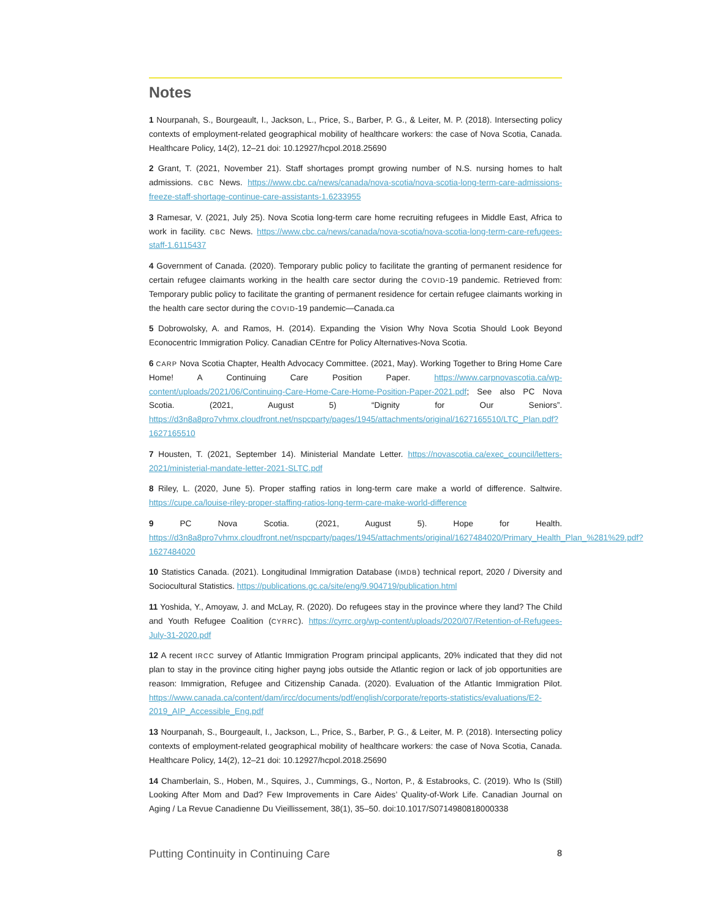Notes
1 Nourpanah, S., Bourgeault, I., Jackson, L., Price, S., Barber, P. G., & Leiter, M. P. (2018). Intersecting policy contexts of employment-related geographical mobility of healthcare workers: the case of Nova Scotia, Canada. Healthcare Policy, 14(2), 12–21 doi: 10.12927/hcpol.2018.25690
2 Grant, T. (2021, November 21). Staff shortages prompt growing number of N.S. nursing homes to halt admissions. CBC News. https://www.cbc.ca/news/canada/nova-scotia/nova-scotia-long-term-care-admissions-freeze-staff-shortage-continue-care-assistants-1.6233955
3 Ramesar, V. (2021, July 25). Nova Scotia long-term care home recruiting refugees in Middle East, Africa to work in facility. CBC News. https://www.cbc.ca/news/canada/nova-scotia/nova-scotia-long-term-care-refugees-staff-1.6115437
4 Government of Canada. (2020). Temporary public policy to facilitate the granting of permanent residence for certain refugee claimants working in the health care sector during the COVID-19 pandemic. Retrieved from: Temporary public policy to facilitate the granting of permanent residence for certain refugee claimants working in the health care sector during the COVID-19 pandemic—Canada.ca
5 Dobrowolsky, A. and Ramos, H. (2014). Expanding the Vision Why Nova Scotia Should Look Beyond Econocentric Immigration Policy. Canadian CEntre for Policy Alternatives-Nova Scotia.
6 CARP Nova Scotia Chapter, Health Advocacy Committee. (2021, May). Working Together to Bring Home Care Home! A Continuing Care Position Paper. https://www.carpnovascotia.ca/wp-content/uploads/2021/06/Continuing-Care-Home-Care-Home-Position-Paper-2021.pdf; See also PC Nova Scotia. (2021, August 5) “Dignity for Our Seniors”. https://d3n8a8pro7vhmx.cloudfront.net/nspcparty/pages/1945/attachments/original/1627165510/LTC_Plan.pdf?1627165510
7 Housten, T. (2021, September 14). Ministerial Mandate Letter. https://novascotia.ca/exec_council/letters-2021/ministerial-mandate-letter-2021-SLTC.pdf
8 Riley, L. (2020, June 5). Proper staffing ratios in long-term care make a world of difference. Saltwire. https://cupe.ca/louise-riley-proper-staffing-ratios-long-term-care-make-world-difference
9 PC Nova Scotia. (2021, August 5). Hope for Health. https://d3n8a8pro7vhmx.cloudfront.net/nspcparty/pages/1945/attachments/original/1627484020/Primary_Health_Plan_%281%29.pdf?1627484020
10 Statistics Canada. (2021). Longitudinal Immigration Database (IMDB) technical report, 2020 / Diversity and Sociocultural Statistics. https://publications.gc.ca/site/eng/9.904719/publication.html
11 Yoshida, Y., Amoyaw, J. and McLay, R. (2020). Do refugees stay in the province where they land? The Child and Youth Refugee Coalition (CYRRC). https://cyrrc.org/wp-content/uploads/2020/07/Retention-of-Refugees-July-31-2020.pdf
12 A recent IRCC survey of Atlantic Immigration Program principal applicants, 20% indicated that they did not plan to stay in the province citing higher payng jobs outside the Atlantic region or lack of job opportunities are reason: Immigration, Refugee and Citizenship Canada. (2020). Evaluation of the Atlantic Immigration Pilot. https://www.canada.ca/content/dam/ircc/documents/pdf/english/corporate/reports-statistics/evaluations/E2-2019_AIP_Accessible_Eng.pdf
13 Nourpanah, S., Bourgeault, I., Jackson, L., Price, S., Barber, P. G., & Leiter, M. P. (2018). Intersecting policy contexts of employment-related geographical mobility of healthcare workers: the case of Nova Scotia, Canada. Healthcare Policy, 14(2), 12–21 doi: 10.12927/hcpol.2018.25690
14 Chamberlain, S., Hoben, M., Squires, J., Cummings, G., Norton, P., & Estabrooks, C. (2019). Who Is (Still) Looking After Mom and Dad? Few Improvements in Care Aides’ Quality-of-Work Life. Canadian Journal on Aging / La Revue Canadienne Du Vieillissement, 38(1), 35–50. doi:10.1017/S0714980818000338
Putting Continuity in Continuing Care 8